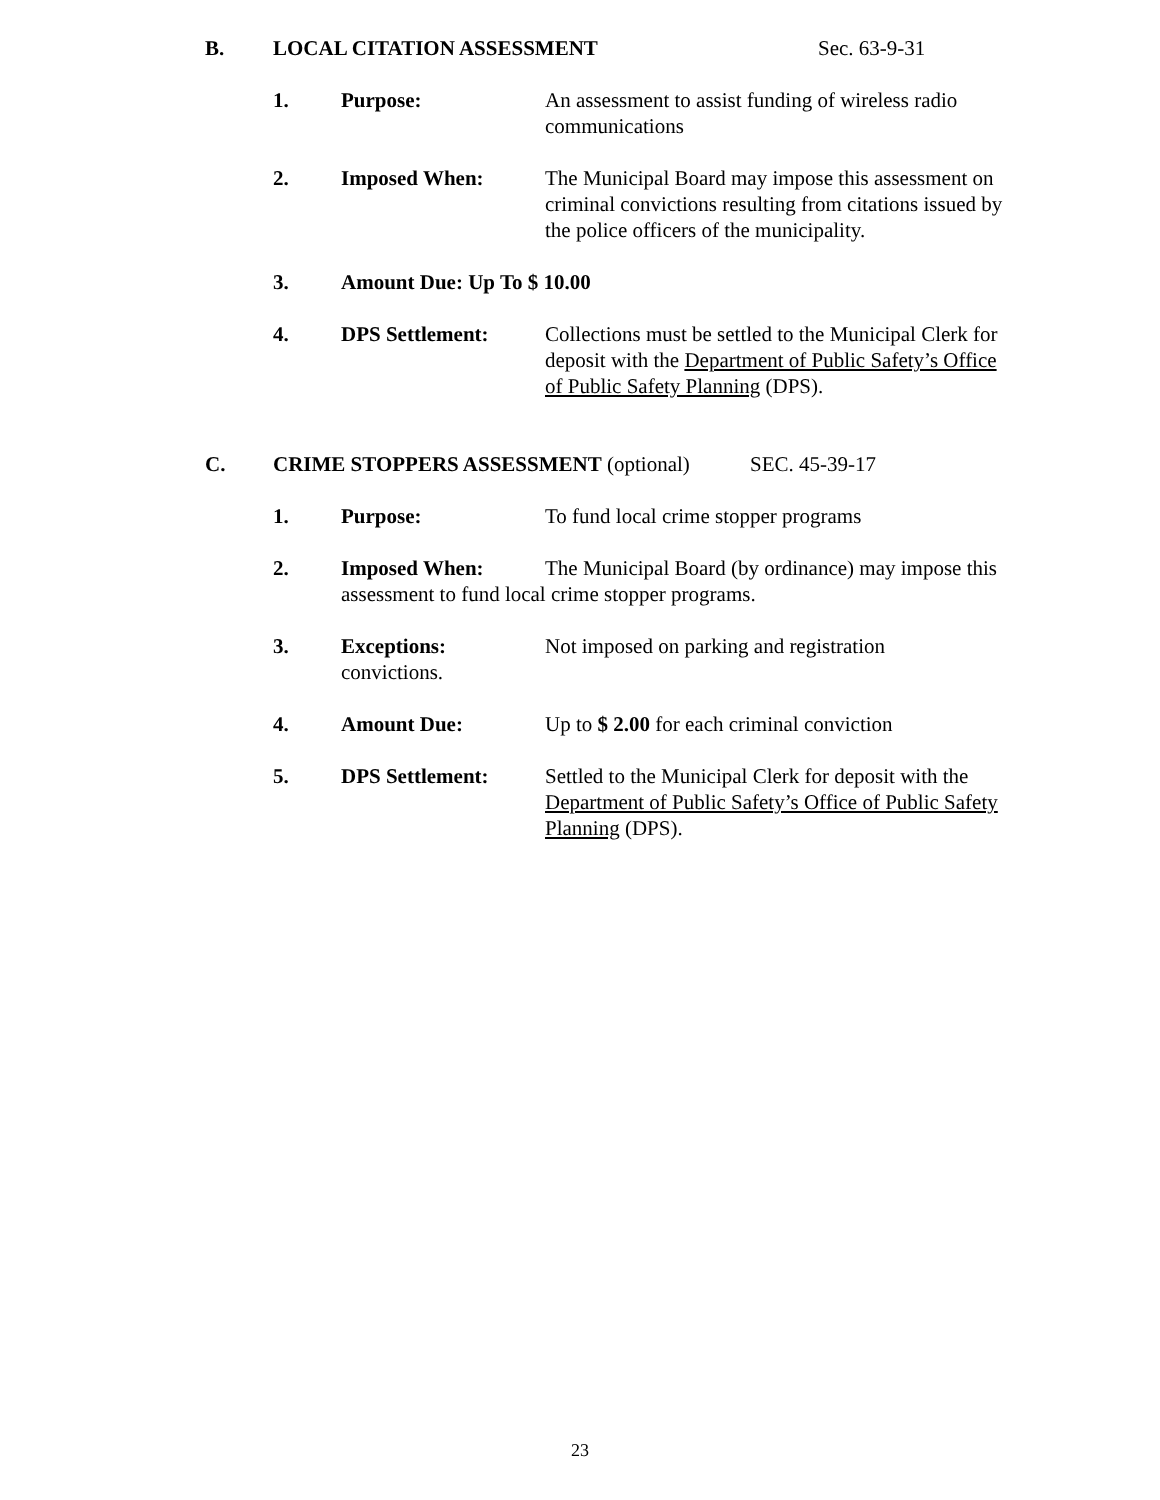B. LOCAL CITATION ASSESSMENT Sec. 63-9-31
1. Purpose: An assessment to assist funding of wireless radio communications
2. Imposed When: The Municipal Board may impose this assessment on criminal convictions resulting from citations issued by the police officers of the municipality.
3. Amount Due: Up To $ 10.00
4. DPS Settlement: Collections must be settled to the Municipal Clerk for deposit with the Department of Public Safety’s Office of Public Safety Planning (DPS).
C. CRIME STOPPERS ASSESSMENT (optional) SEC. 45-39-17
1. Purpose: To fund local crime stopper programs
2. Imposed When: The Municipal Board (by ordinance) may impose this assessment to fund local crime stopper programs.
3. Exceptions: Not imposed on parking and registration
convictions.
4. Amount Due: Up to $ 2.00 for each criminal conviction
5. DPS Settlement: Settled to the Municipal Clerk for deposit with the Department of Public Safety’s Office of Public Safety Planning (DPS).
23